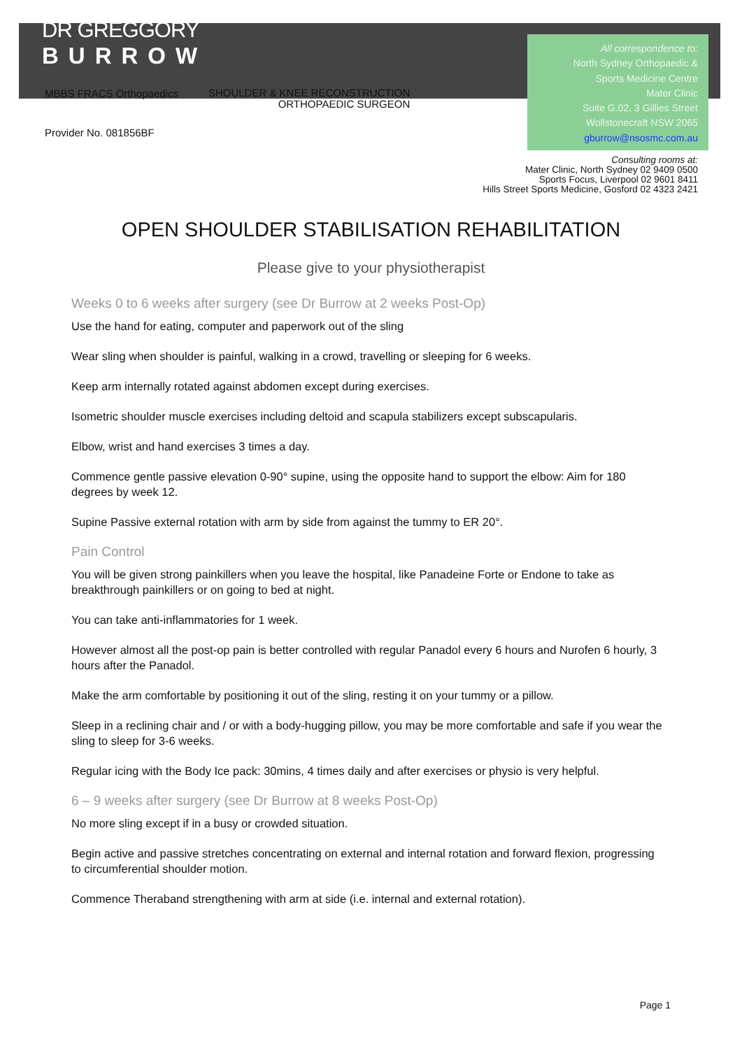DR GREGGORY
BURROW
MBBS FRACS Orthopaedics
SHOULDER & KNEE RECONSTRUCTION
ORTHOPAEDIC SURGEON
Provider No. 081856BF
All correspondence to:
North Sydney Orthopaedic &
Sports Medicine Centre
Mater Clinic
Suite G.02, 3 Gillies Street
Wollstonecraft NSW 2065
gburrow@nsosmc.com.au
Consulting rooms at:
Mater Clinic, North Sydney 02 9409 0500
Sports Focus, Liverpool 02 9601 8411
Hills Street Sports Medicine, Gosford 02 4323 2421
OPEN SHOULDER STABILISATION REHABILITATION
Please give to your physiotherapist
Weeks 0 to 6 weeks after surgery (see Dr Burrow at 2 weeks Post-Op)
Use the hand for eating, computer and paperwork out of the sling
Wear sling when shoulder is painful, walking in a crowd, travelling or sleeping for 6 weeks.
Keep arm internally rotated against abdomen except during exercises.
Isometric shoulder muscle exercises including deltoid and scapula stabilizers except subscapularis.
Elbow, wrist and hand exercises 3 times a day.
Commence gentle passive elevation 0-90° supine, using the opposite hand to support the elbow: Aim for 180 degrees by week 12.
Supine Passive external rotation with arm by side from against the tummy to ER 20°.
Pain Control
You will be given strong painkillers when you leave the hospital, like Panadeine Forte or Endone to take as breakthrough painkillers or on going to bed at night.
You can take anti-inflammatories for 1 week.
However almost all the post-op pain is better controlled with regular Panadol every 6 hours and Nurofen 6 hourly, 3 hours after the Panadol.
Make the arm comfortable by positioning it out of the sling, resting it on your tummy or a pillow.
Sleep in a reclining chair and / or with a body-hugging pillow, you may be more comfortable and safe if you wear the sling to sleep for 3-6 weeks.
Regular icing with the Body Ice pack: 30mins, 4 times daily and after exercises or physio is very helpful.
6 – 9 weeks after surgery (see Dr Burrow at 8 weeks Post-Op)
No more sling except if in a busy or crowded situation.
Begin active and passive stretches concentrating on external and internal rotation and forward flexion, progressing to circumferential shoulder motion.
Commence Theraband strengthening with arm at side (i.e. internal and external rotation).
Page 1